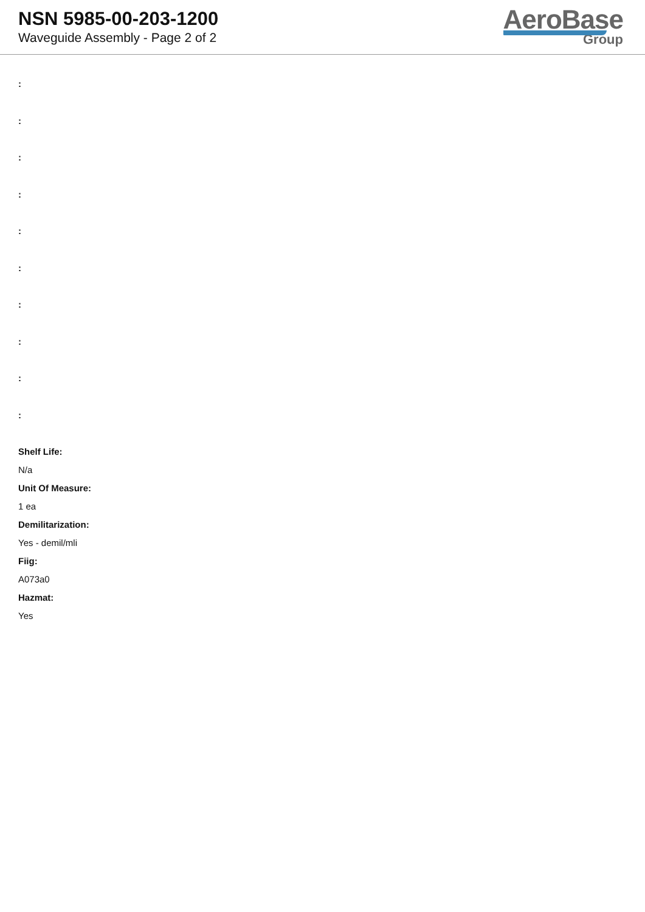NSN 5985-00-203-1200
Waveguide Assembly - Page 2 of 2
AeroBase
Group
:
:
:
:
:
:
:
:
:
:
Shelf Life:
N/a
Unit Of Measure:
1 ea
Demilitarization:
Yes - demil/mli
Fiig:
A073a0
Hazmat:
Yes